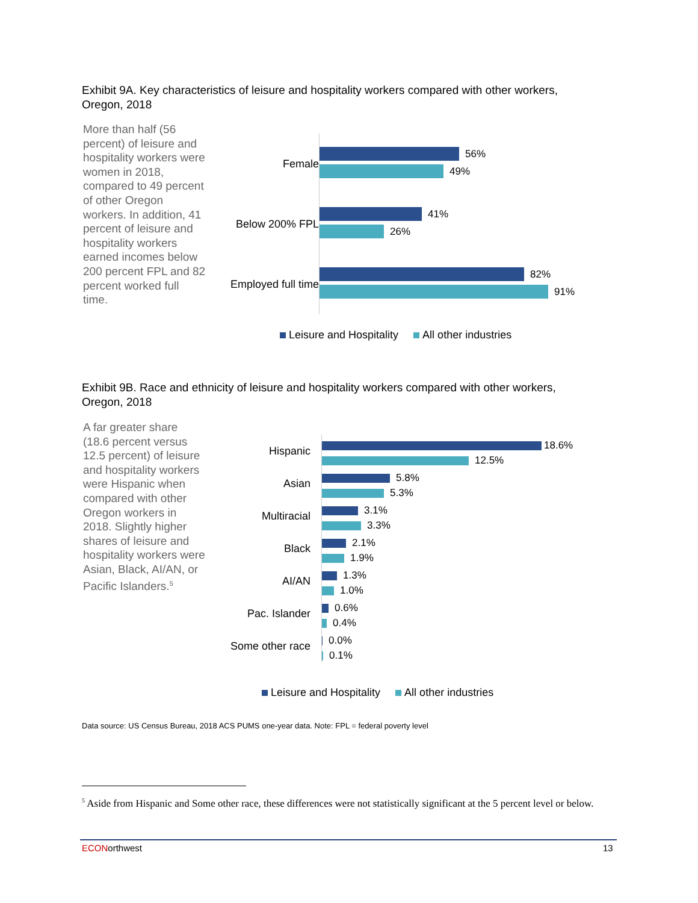Exhibit 9A. Key characteristics of leisure and hospitality workers compared with other workers, Oregon, 2018
More than half (56 percent) of leisure and hospitality workers were women in 2018, compared to 49 percent of other Oregon workers. In addition, 41 percent of leisure and hospitality workers earned incomes below 200 percent FPL and 82 percent worked full time.
Female
56%
49%
Below 200% FPL
41%
26%
Employed full time
82%
91%
Leisure and Hospitality All other industries
Exhibit 9B. Race and ethnicity of leisure and hospitality workers compared with other workers, Oregon, 2018
A far greater share (18.6 percent versus 12.5 percent) of leisure and hospitality workers were Hispanic when compared with other Oregon workers in 2018. Slightly higher shares of leisure and hospitality workers were Asian, Black, AI/AN, or Pacific Islanders.<sup>5</sup>
Hispanic
18.6%
12.5%
Asian
5.8%
5.3%
Multiracial
3.1%
3.3%
Black
2.1%
1.9%
AI/AN
1.3%
1.0%
Pac. Islander
0.6%
0.4%
Some other race
0.0%
0.1%
Leisure and Hospitality All other industries
Data source: US Census Bureau, 2018 ACS PUMS one-year data. Note: FPL = federal poverty level
<sup>5</sup> Aside from Hispanic and Some other race, these differences were not statistically significant at the 5 percent level or below.
ECONorthwest 13